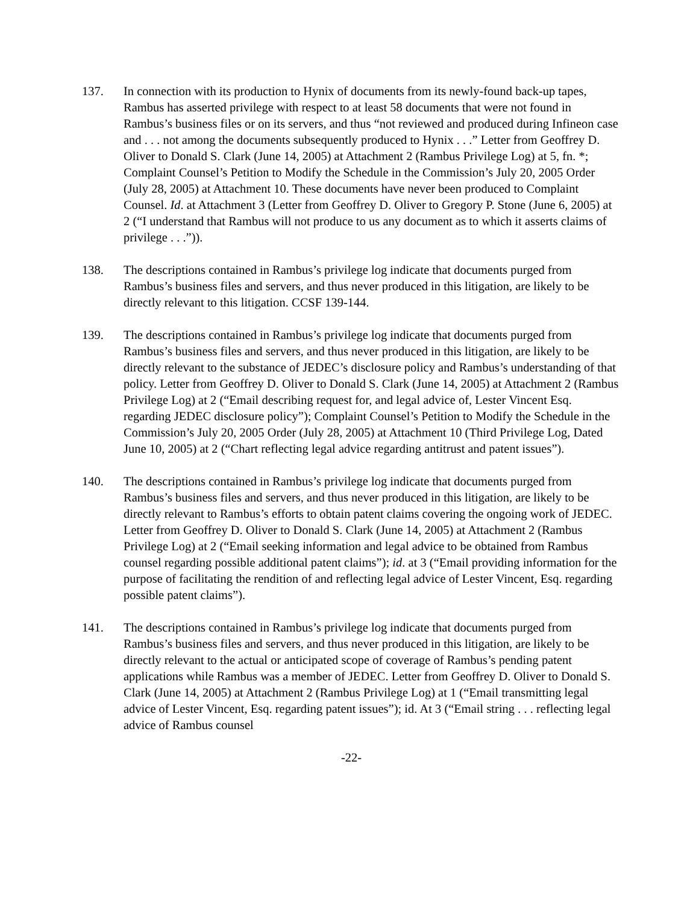137. In connection with its production to Hynix of documents from its newly-found back-up tapes, Rambus has asserted privilege with respect to at least 58 documents that were not found in Rambus’s business files or on its servers, and thus “not reviewed and produced during Infineon case and . . . not among the documents subsequently produced to Hynix . . .” Letter from Geoffrey D. Oliver to Donald S. Clark (June 14, 2005) at Attachment 2 (Rambus Privilege Log) at 5, fn. *; Complaint Counsel’s Petition to Modify the Schedule in the Commission’s July 20, 2005 Order (July 28, 2005) at Attachment 10. These documents have never been produced to Complaint Counsel. Id. at Attachment 3 (Letter from Geoffrey D. Oliver to Gregory P. Stone (June 6, 2005) at 2 (“I understand that Rambus will not produce to us any document as to which it asserts claims of privilege . . .”)).
138. The descriptions contained in Rambus’s privilege log indicate that documents purged from Rambus’s business files and servers, and thus never produced in this litigation, are likely to be directly relevant to this litigation. CCSF 139-144.
139. The descriptions contained in Rambus’s privilege log indicate that documents purged from Rambus’s business files and servers, and thus never produced in this litigation, are likely to be directly relevant to the substance of JEDEC’s disclosure policy and Rambus’s understanding of that policy. Letter from Geoffrey D. Oliver to Donald S. Clark (June 14, 2005) at Attachment 2 (Rambus Privilege Log) at 2 (“Email describing request for, and legal advice of, Lester Vincent Esq. regarding JEDEC disclosure policy”); Complaint Counsel’s Petition to Modify the Schedule in the Commission’s July 20, 2005 Order (July 28, 2005) at Attachment 10 (Third Privilege Log, Dated June 10, 2005) at 2 (“Chart reflecting legal advice regarding antitrust and patent issues”).
140. The descriptions contained in Rambus’s privilege log indicate that documents purged from Rambus’s business files and servers, and thus never produced in this litigation, are likely to be directly relevant to Rambus’s efforts to obtain patent claims covering the ongoing work of JEDEC. Letter from Geoffrey D. Oliver to Donald S. Clark (June 14, 2005) at Attachment 2 (Rambus Privilege Log) at 2 (“Email seeking information and legal advice to be obtained from Rambus counsel regarding possible additional patent claims”); id. at 3 (“Email providing information for the purpose of facilitating the rendition of and reflecting legal advice of Lester Vincent, Esq. regarding possible patent claims”).
141. The descriptions contained in Rambus’s privilege log indicate that documents purged from Rambus’s business files and servers, and thus never produced in this litigation, are likely to be directly relevant to the actual or anticipated scope of coverage of Rambus’s pending patent applications while Rambus was a member of JEDEC. Letter from Geoffrey D. Oliver to Donald S. Clark (June 14, 2005) at Attachment 2 (Rambus Privilege Log) at 1 (“Email transmitting legal advice of Lester Vincent, Esq. regarding patent issues”); id. At 3 (“Email string . . . reflecting legal advice of Rambus counsel
-22-